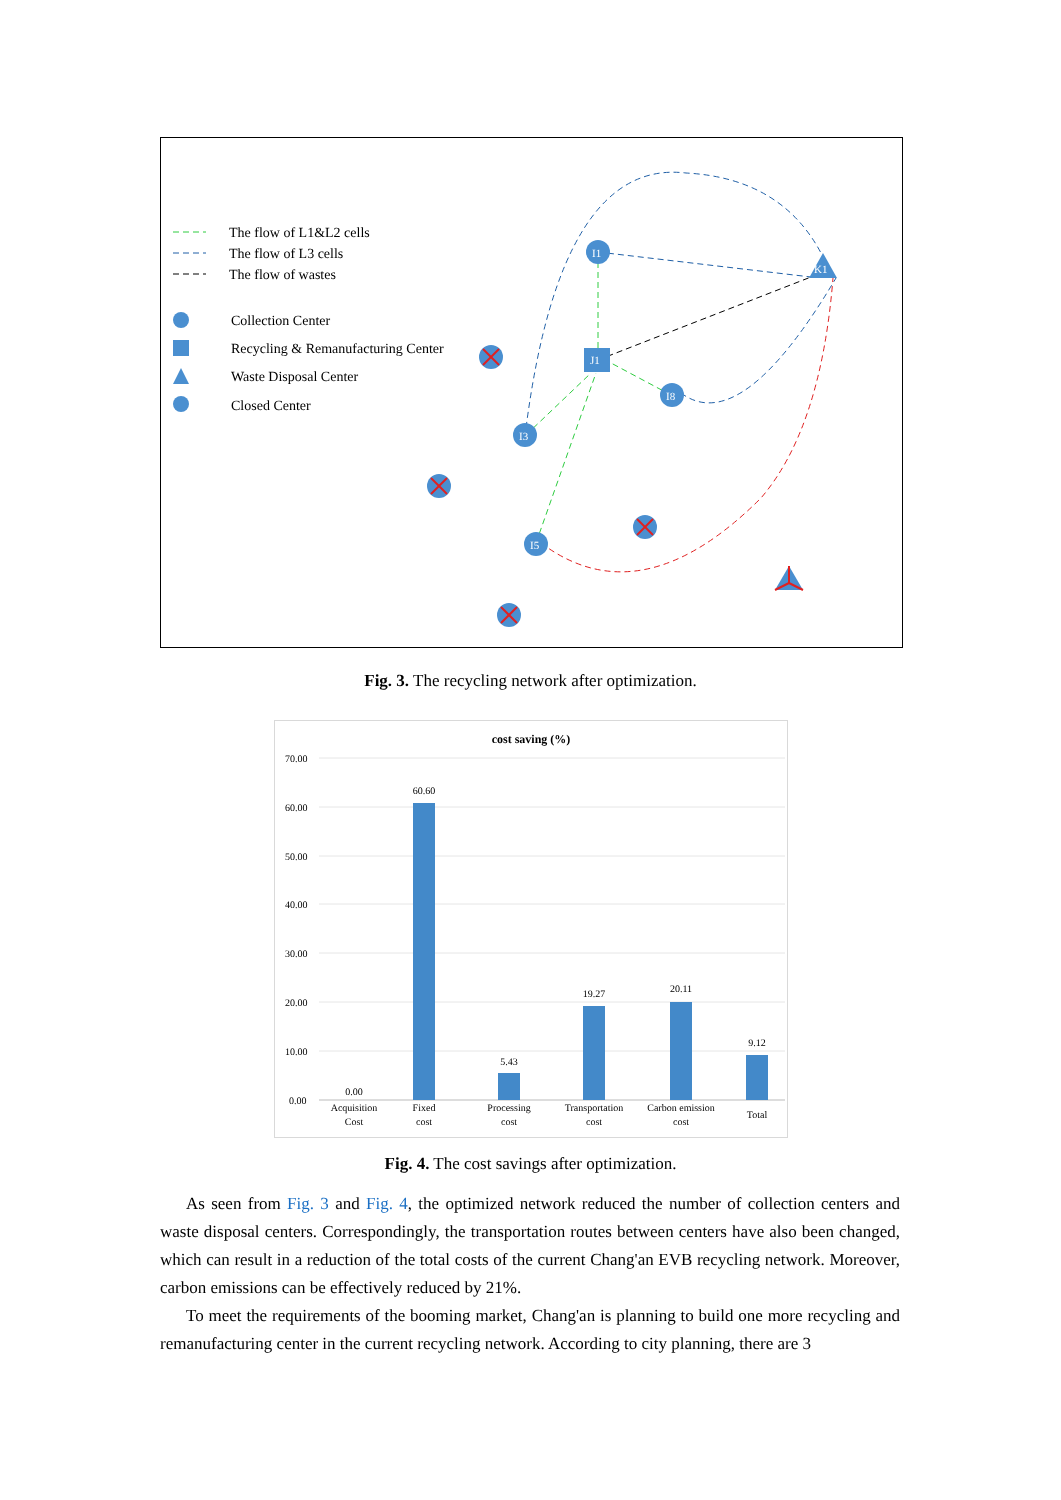The flow of L1&L2 cells
The flow of L3 cells
The flow of wastes
Collection Center
Recycling & Remanufacturing Center
Waste Disposal Center
Closed Center
I1
J1
K1
I8
I3
I5
Fig. 3. The recycling network after optimization.
cost saving (%)
70.00
60.00
50.00
40.00
30.00
20.00
10.00
0.00
0.00
60.60
5.43
19.27
20.11
9.12
Acquisition
Cost
Fixed
cost
Processing
cost
Transportation
cost
Carbon emission
cost
Total
Fig. 4. The cost savings after optimization.
As seen from Fig. 3 and Fig. 4, the optimized network reduced the number of collection centers and waste disposal centers. Correspondingly, the transportation routes between centers have also been changed, which can result in a reduction of the total costs of the current Chang'an EVB recycling network. Moreover, carbon emissions can be effectively reduced by 21%.
To meet the requirements of the booming market, Chang'an is planning to build one more recycling and remanufacturing center in the current recycling network. According to city planning, there are 3